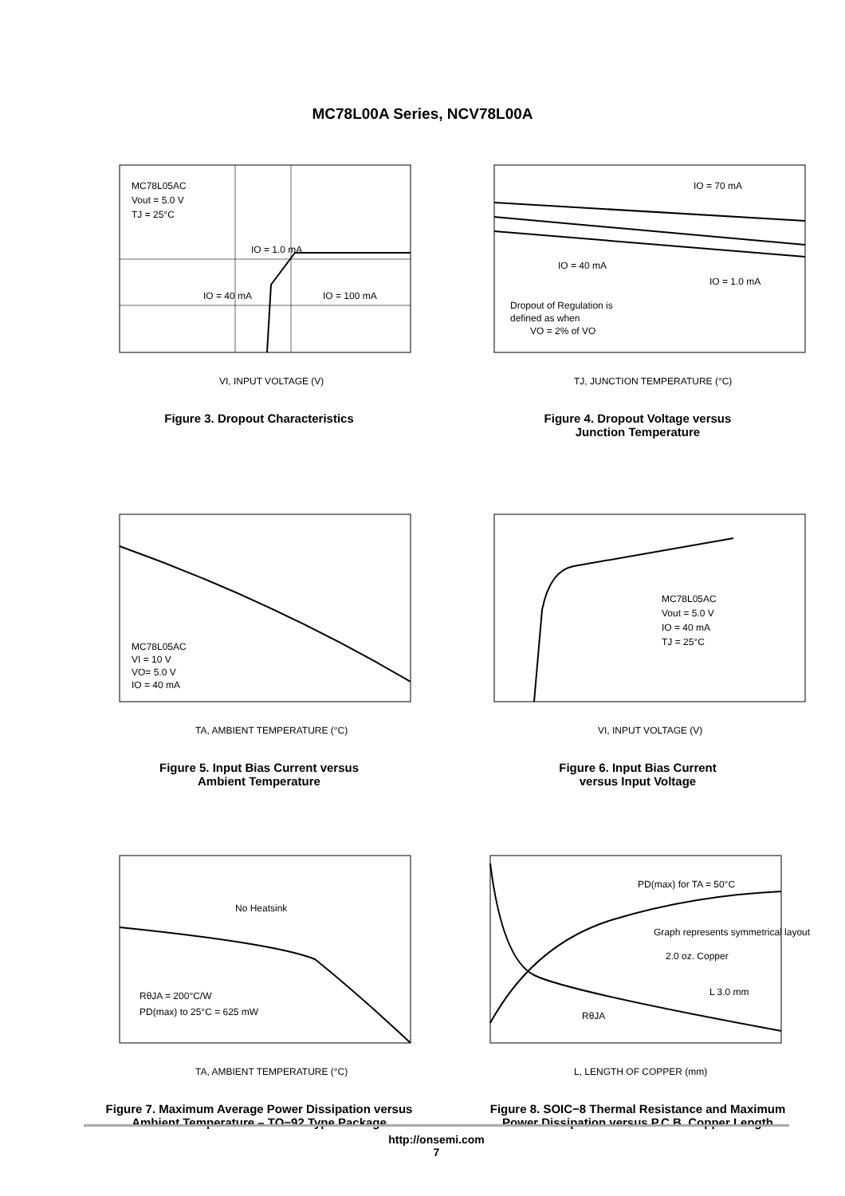MC78L00A Series, NCV78L00A
MC78L05AC
Vout = 5.0 V
TJ = 25°C
IO = 1.0 mA
IO = 40 mA
IO = 100 mA
VI, INPUT VOLTAGE (V)
Figure 3. Dropout Characteristics
IO = 70 mA
IO = 40 mA
IO = 1.0 mA
Dropout of Regulation is
defined as when
VO = 2% of VO
TJ, JUNCTION TEMPERATURE (°C)
Figure 4. Dropout Voltage versus
Junction Temperature
MC78L05AC
VI = 10 V
VO= 5.0 V
IO = 40 mA
TA, AMBIENT TEMPERATURE (°C)
Figure 5. Input Bias Current versus
Ambient Temperature
MC78L05AC
Vout = 5.0 V
IO = 40 mA
TJ = 25°C
VI, INPUT VOLTAGE (V)
Figure 6. Input Bias Current
versus Input Voltage
No Heatsink
RθJA = 200°C/W
PD(max) to 25°C = 625 mW
TA, AMBIENT TEMPERATURE (°C)
Figure 7. Maximum Average Power Dissipation versus
Ambient Temperature – TO−92 Type Package
PD(max) for TA = 50°C
Graph represents symmetrical layout
2.0 oz. Copper
L 3.0 mm
RθJA
L, LENGTH OF COPPER (mm)
Figure 8. SOIC−8 Thermal Resistance and Maximum
Power Dissipation versus P.C.B. Copper Length
http://onsemi.com
7